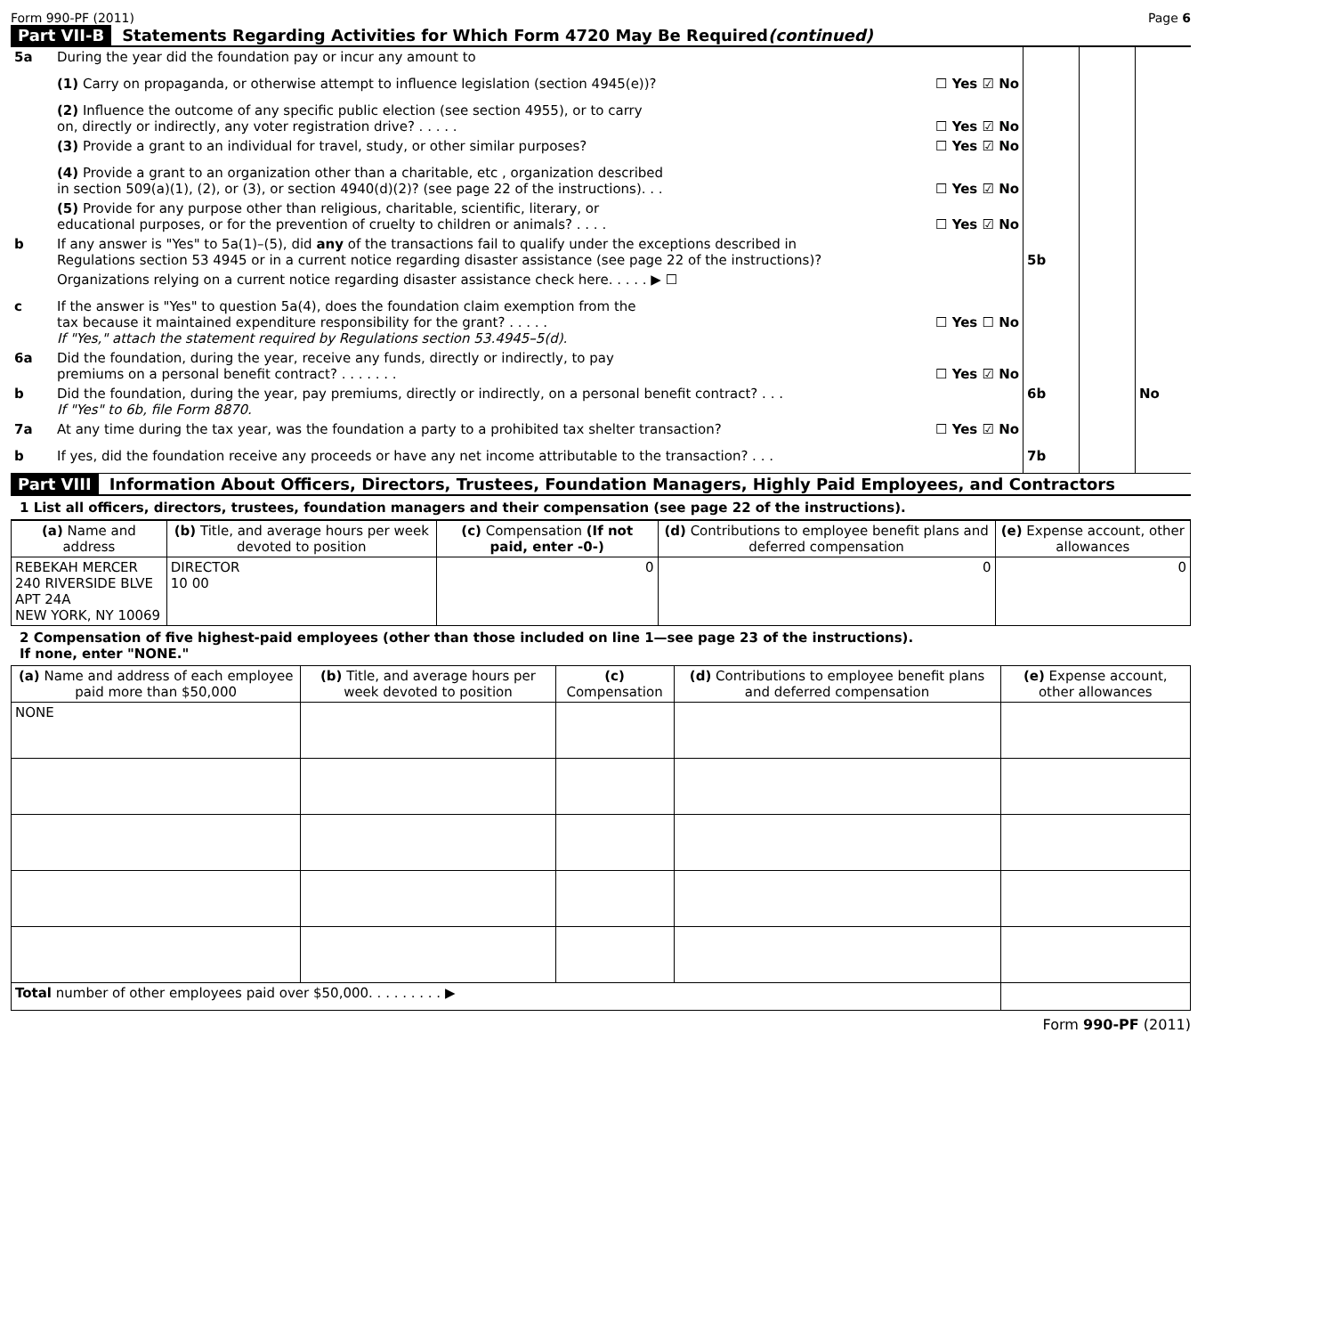Form 990-PF (2011) Page 6
Part VII-B Statements Regarding Activities for Which Form 4720 May Be Required (continued)
| 5a | During the year did the foundation pay or incur any amount to | | | | |
| | (1) Carry on propaganda, or otherwise attempt to influence legislation (section 4945(e))? | ☐ Yes ☑ No | | | |
| | (2) Influence the outcome of any specific public election (see section 4955), or to carry on, directly or indirectly, any voter registration drive? . . . . . | ☐ Yes ☑ No | | | |
| | (3) Provide a grant to an individual for travel, study, or other similar purposes? | ☐ Yes ☑ No | | | |
| | (4) Provide a grant to an organization other than a charitable, etc , organization described in section 509(a)(1), (2), or (3), or section 4940(d)(2)? (see page 22 of the instructions). . . | ☐ Yes ☑ No | | | |
| | (5) Provide for any purpose other than religious, charitable, scientific, literary, or educational purposes, or for the prevention of cruelty to children or animals? . . . . | ☐ Yes ☑ No | | | |
| b | If any answer is "Yes" to 5a(1)–(5), did any of the transactions fail to qualify under the exceptions described in Regulations section 53 4945 or in a current notice regarding disaster assistance (see page 22 of the instructions)? | | 5b | | |
| | Organizations relying on a current notice regarding disaster assistance check here. . . . . ▶ ☐ | | | | |
| c | If the answer is "Yes" to question 5a(4), does the foundation claim exemption from the tax because it maintained expenditure responsibility for the grant? . . . . . If "Yes," attach the statement required by Regulations section 53.4945–5(d). | ☐ Yes ☐ No | | | |
| 6a | Did the foundation, during the year, receive any funds, directly or indirectly, to pay premiums on a personal benefit contract? . . . . . . . | ☐ Yes ☑ No | | | |
| b | Did the foundation, during the year, pay premiums, directly or indirectly, on a personal benefit contract? . . . If "Yes" to 6b, file Form 8870. | | 6b | | No |
| 7a | At any time during the tax year, was the foundation a party to a prohibited tax shelter transaction? | ☐ Yes ☑ No | | | |
| b | If yes, did the foundation receive any proceeds or have any net income attributable to the transaction? . . . | | 7b | | |
Part VIII Information About Officers, Directors, Trustees, Foundation Managers, Highly Paid Employees, and Contractors
1 List all officers, directors, trustees, foundation managers and their compensation (see page 22 of the instructions).
| (a) Name and address | (b) Title, and average hours per week devoted to position | (c) Compensation (If not paid, enter -0-) | (d) Contributions to employee benefit plans and deferred compensation | (e) Expense account, other allowances |
| --- | --- | --- | --- | --- |
| REBEKAH MERCER 240 RIVERSIDE BLVE APT 24A NEW YORK, NY 10069 | DIRECTOR 10 00 | 0 | 0 | 0 |
2 Compensation of five highest-paid employees (other than those included on line 1—see page 23 of the instructions).
If none, enter "NONE."
| (a) Name and address of each employee paid more than $50,000 | (b) Title, and average hours per week devoted to position | (c) Compensation | (d) Contributions to employee benefit plans and deferred compensation | (e) Expense account, other allowances |
| --- | --- | --- | --- | --- |
| NONE | | | | |
| Total number of other employees paid over $50,000. . . . . . . . . ▶ | | | | |
Form 990-PF (2011)